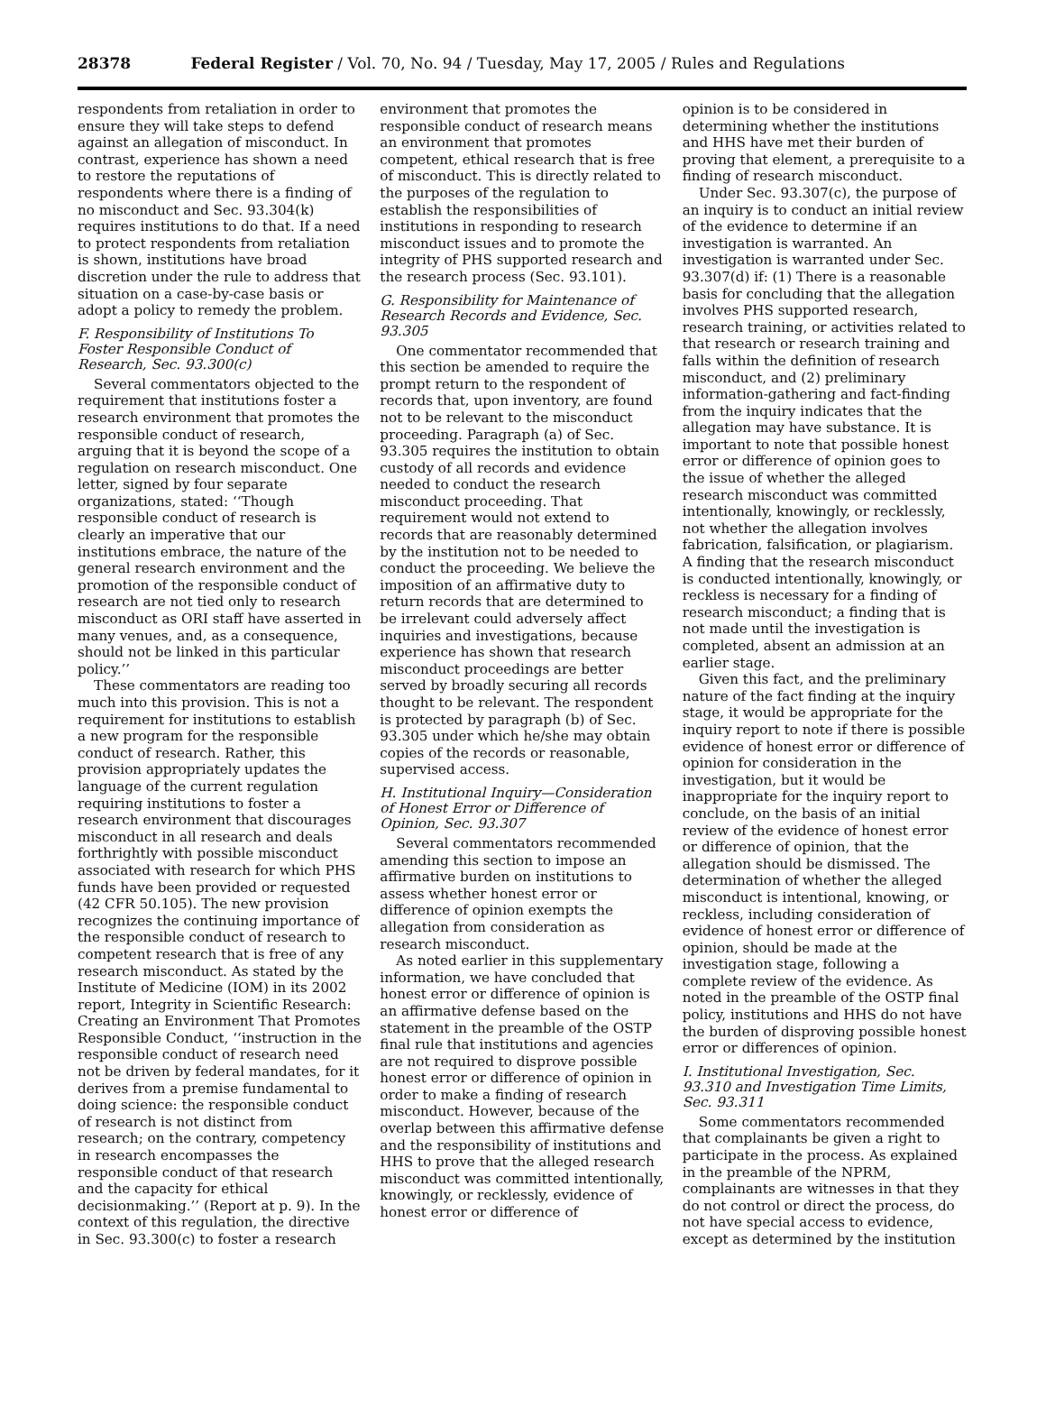28378 Federal Register / Vol. 70, No. 94 / Tuesday, May 17, 2005 / Rules and Regulations
respondents from retaliation in order to ensure they will take steps to defend against an allegation of misconduct. In contrast, experience has shown a need to restore the reputations of respondents where there is a finding of no misconduct and Sec. 93.304(k) requires institutions to do that. If a need to protect respondents from retaliation is shown, institutions have broad discretion under the rule to address that situation on a case-by-case basis or adopt a policy to remedy the problem.
F. Responsibility of Institutions To Foster Responsible Conduct of Research, Sec. 93.300(c)
Several commentators objected to the requirement that institutions foster a research environment that promotes the responsible conduct of research, arguing that it is beyond the scope of a regulation on research misconduct. One letter, signed by four separate organizations, stated: ‘‘Though responsible conduct of research is clearly an imperative that our institutions embrace, the nature of the general research environment and the promotion of the responsible conduct of research are not tied only to research misconduct as ORI staff have asserted in many venues, and, as a consequence, should not be linked in this particular policy.’’
These commentators are reading too much into this provision. This is not a requirement for institutions to establish a new program for the responsible conduct of research. Rather, this provision appropriately updates the language of the current regulation requiring institutions to foster a research environment that discourages misconduct in all research and deals forthrightly with possible misconduct associated with research for which PHS funds have been provided or requested (42 CFR 50.105). The new provision recognizes the continuing importance of the responsible conduct of research to competent research that is free of any research misconduct. As stated by the Institute of Medicine (IOM) in its 2002 report, Integrity in Scientific Research: Creating an Environment That Promotes Responsible Conduct, ‘‘instruction in the responsible conduct of research need not be driven by federal mandates, for it derives from a premise fundamental to doing science: the responsible conduct of research is not distinct from research; on the contrary, competency in research encompasses the responsible conduct of that research and the capacity for ethical decisionmaking.’’ (Report at p. 9). In the context of this regulation, the directive in Sec. 93.300(c) to foster a research
environment that promotes the responsible conduct of research means an environment that promotes competent, ethical research that is free of misconduct. This is directly related to the purposes of the regulation to establish the responsibilities of institutions in responding to research misconduct issues and to promote the integrity of PHS supported research and the research process (Sec. 93.101).
G. Responsibility for Maintenance of Research Records and Evidence, Sec. 93.305
One commentator recommended that this section be amended to require the prompt return to the respondent of records that, upon inventory, are found not to be relevant to the misconduct proceeding. Paragraph (a) of Sec. 93.305 requires the institution to obtain custody of all records and evidence needed to conduct the research misconduct proceeding. That requirement would not extend to records that are reasonably determined by the institution not to be needed to conduct the proceeding. We believe the imposition of an affirmative duty to return records that are determined to be irrelevant could adversely affect inquiries and investigations, because experience has shown that research misconduct proceedings are better served by broadly securing all records thought to be relevant. The respondent is protected by paragraph (b) of Sec. 93.305 under which he/she may obtain copies of the records or reasonable, supervised access.
H. Institutional Inquiry—Consideration of Honest Error or Difference of Opinion, Sec. 93.307
Several commentators recommended amending this section to impose an affirmative burden on institutions to assess whether honest error or difference of opinion exempts the allegation from consideration as research misconduct.
As noted earlier in this supplementary information, we have concluded that honest error or difference of opinion is an affirmative defense based on the statement in the preamble of the OSTP final rule that institutions and agencies are not required to disprove possible honest error or difference of opinion in order to make a finding of research misconduct. However, because of the overlap between this affirmative defense and the responsibility of institutions and HHS to prove that the alleged research misconduct was committed intentionally, knowingly, or recklessly, evidence of honest error or difference of
opinion is to be considered in determining whether the institutions and HHS have met their burden of proving that element, a prerequisite to a finding of research misconduct.
Under Sec. 93.307(c), the purpose of an inquiry is to conduct an initial review of the evidence to determine if an investigation is warranted. An investigation is warranted under Sec. 93.307(d) if: (1) There is a reasonable basis for concluding that the allegation involves PHS supported research, research training, or activities related to that research or research training and falls within the definition of research misconduct, and (2) preliminary information-gathering and fact-finding from the inquiry indicates that the allegation may have substance. It is important to note that possible honest error or difference of opinion goes to the issue of whether the alleged research misconduct was committed intentionally, knowingly, or recklessly, not whether the allegation involves fabrication, falsification, or plagiarism. A finding that the research misconduct is conducted intentionally, knowingly, or reckless is necessary for a finding of research misconduct; a finding that is not made until the investigation is completed, absent an admission at an earlier stage.
Given this fact, and the preliminary nature of the fact finding at the inquiry stage, it would be appropriate for the inquiry report to note if there is possible evidence of honest error or difference of opinion for consideration in the investigation, but it would be inappropriate for the inquiry report to conclude, on the basis of an initial review of the evidence of honest error or difference of opinion, that the allegation should be dismissed. The determination of whether the alleged misconduct is intentional, knowing, or reckless, including consideration of evidence of honest error or difference of opinion, should be made at the investigation stage, following a complete review of the evidence. As noted in the preamble of the OSTP final policy, institutions and HHS do not have the burden of disproving possible honest error or differences of opinion.
I. Institutional Investigation, Sec. 93.310 and Investigation Time Limits, Sec. 93.311
Some commentators recommended that complainants be given a right to participate in the process. As explained in the preamble of the NPRM, complainants are witnesses in that they do not control or direct the process, do not have special access to evidence, except as determined by the institution